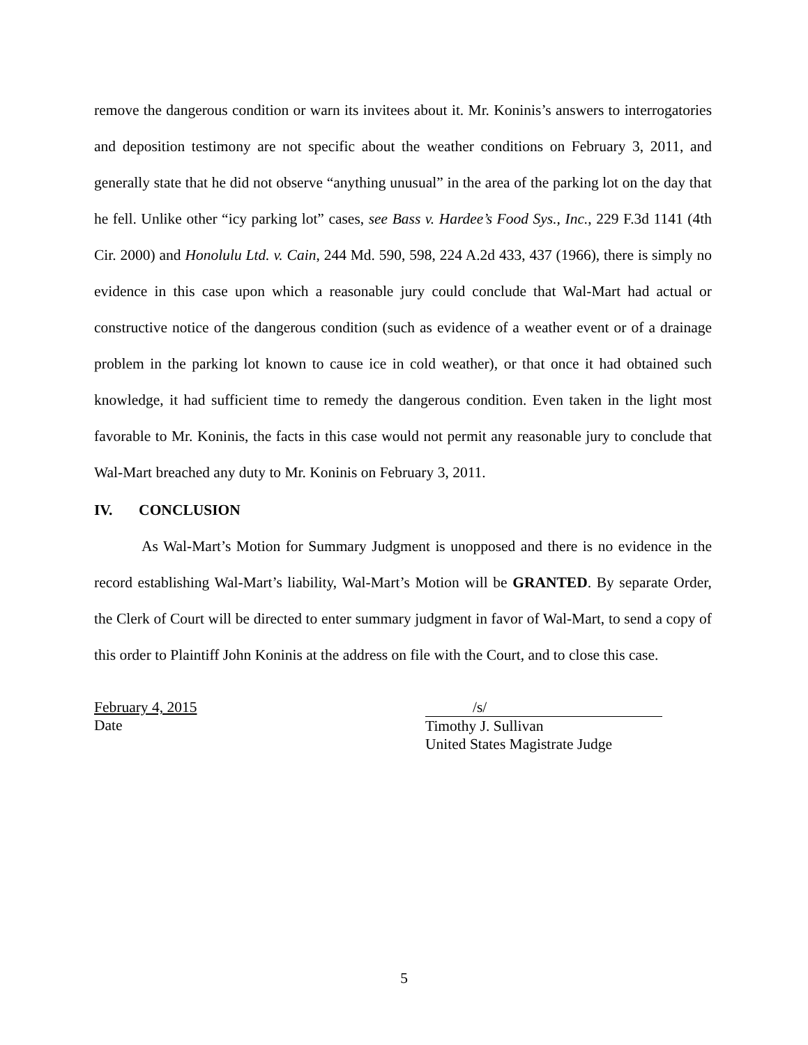remove the dangerous condition or warn its invitees about it. Mr. Koninis’s answers to interrogatories and deposition testimony are not specific about the weather conditions on February 3, 2011, and generally state that he did not observe “anything unusual” in the area of the parking lot on the day that he fell. Unlike other “icy parking lot” cases, see Bass v. Hardee’s Food Sys., Inc., 229 F.3d 1141 (4th Cir. 2000) and Honolulu Ltd. v. Cain, 244 Md. 590, 598, 224 A.2d 433, 437 (1966), there is simply no evidence in this case upon which a reasonable jury could conclude that Wal-Mart had actual or constructive notice of the dangerous condition (such as evidence of a weather event or of a drainage problem in the parking lot known to cause ice in cold weather), or that once it had obtained such knowledge, it had sufficient time to remedy the dangerous condition. Even taken in the light most favorable to Mr. Koninis, the facts in this case would not permit any reasonable jury to conclude that Wal-Mart breached any duty to Mr. Koninis on February 3, 2011.
IV. CONCLUSION
As Wal-Mart’s Motion for Summary Judgment is unopposed and there is no evidence in the record establishing Wal-Mart’s liability, Wal-Mart’s Motion will be GRANTED. By separate Order, the Clerk of Court will be directed to enter summary judgment in favor of Wal-Mart, to send a copy of this order to Plaintiff John Koninis at the address on file with the Court, and to close this case.
February 4, 2015
Date
/s/
Timothy J. Sullivan
United States Magistrate Judge
5